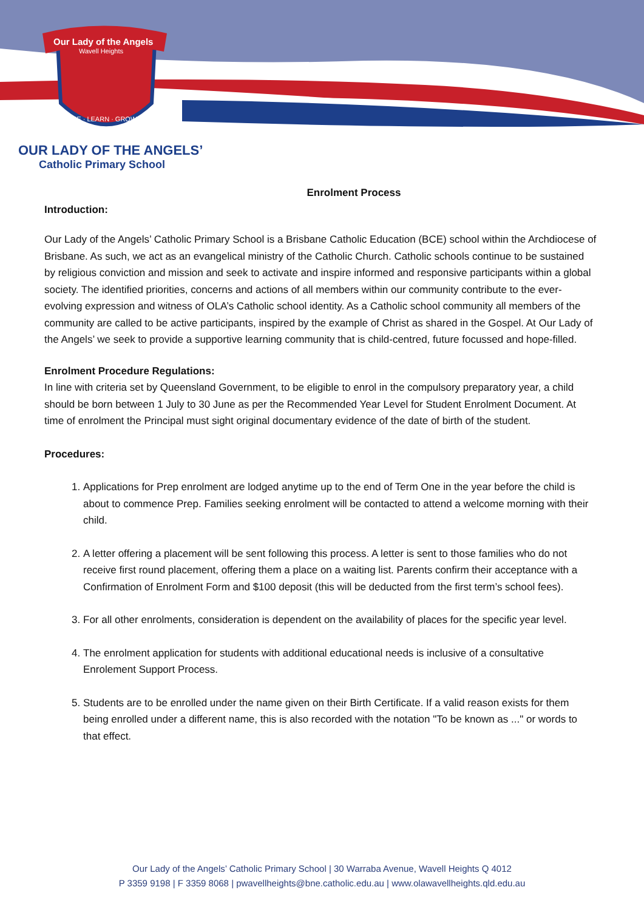Our Lady of the Angels
Wavell Heights
SHINE · LEARN · GROW
OUR LADY OF THE ANGELS’
Catholic Primary School
Enrolment Process
Introduction:
Our Lady of the Angels’ Catholic Primary School is a Brisbane Catholic Education (BCE) school within the Archdiocese of Brisbane. As such, we act as an evangelical ministry of the Catholic Church. Catholic schools continue to be sustained by religious conviction and mission and seek to activate and inspire informed and responsive participants within a global society. The identified priorities, concerns and actions of all members within our community contribute to the ever-evolving expression and witness of OLA’s Catholic school identity. As a Catholic school community all members of the community are called to be active participants, inspired by the example of Christ as shared in the Gospel. At Our Lady of the Angels’ we seek to provide a supportive learning community that is child-centred, future focussed and hope-filled.
Enrolment Procedure Regulations:
In line with criteria set by Queensland Government, to be eligible to enrol in the compulsory preparatory year, a child should be born between 1 July to 30 June as per the Recommended Year Level for Student Enrolment Document. At time of enrolment the Principal must sight original documentary evidence of the date of birth of the student.
Procedures:
1. Applications for Prep enrolment are lodged anytime up to the end of Term One in the year before the child is about to commence Prep. Families seeking enrolment will be contacted to attend a welcome morning with their child.
2. A letter offering a placement will be sent following this process. A letter is sent to those families who do not receive first round placement, offering them a place on a waiting list. Parents confirm their acceptance with a Confirmation of Enrolment Form and $100 deposit (this will be deducted from the first term’s school fees).
3. For all other enrolments, consideration is dependent on the availability of places for the specific year level.
4. The enrolment application for students with additional educational needs is inclusive of a consultative Enrolement Support Process.
5. Students are to be enrolled under the name given on their Birth Certificate. If a valid reason exists for them being enrolled under a different name, this is also recorded with the notation "To be known as ..." or words to that effect.
Our Lady of the Angels’ Catholic Primary School | 30 Warraba Avenue, Wavell Heights Q 4012
P 3359 9198 | F 3359 8068 | pwavellheights@bne.catholic.edu.au | www.olawavellheights.qld.edu.au